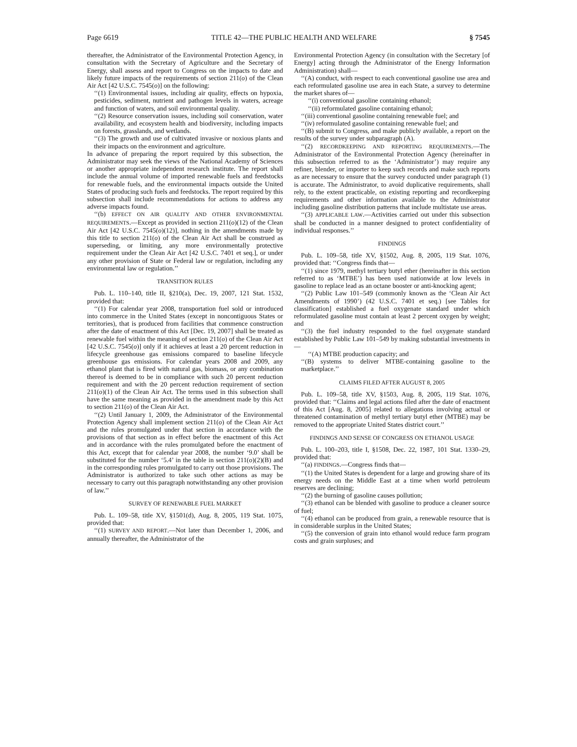Page 6619 TITLE 42—THE PUBLIC HEALTH AND WELFARE § 7545
thereafter, the Administrator of the Environmental Protection Agency, in consultation with the Secretary of Agriculture and the Secretary of Energy, shall assess and report to Congress on the impacts to date and likely future impacts of the requirements of section 211(o) of the Clean Air Act [42 U.S.C. 7545(o)] on the following:
‘‘(1) Environmental issues, including air quality, effects on hypoxia, pesticides, sediment, nutrient and pathogen levels in waters, acreage and function of waters, and soil environmental quality.
‘‘(2) Resource conservation issues, including soil conservation, water availability, and ecosystem health and biodiversity, including impacts on forests, grasslands, and wetlands.
‘‘(3) The growth and use of cultivated invasive or noxious plants and their impacts on the environment and agriculture.
In advance of preparing the report required by this subsection, the Administrator may seek the views of the National Academy of Sciences or another appropriate independent research institute. The report shall include the annual volume of imported renewable fuels and feedstocks for renewable fuels, and the environmental impacts outside the United States of producing such fuels and feedstocks. The report required by this subsection shall include recommendations for actions to address any adverse impacts found.
‘‘(b) EFFECT ON AIR QUALITY AND OTHER ENVIRONMENTAL REQUIREMENTS.—Except as provided in section 211(o)(12) of the Clean Air Act [42 U.S.C. 7545(o)(12)], nothing in the amendments made by this title to section 211(o) of the Clean Air Act shall be construed as superseding, or limiting, any more environmentally protective requirement under the Clean Air Act [42 U.S.C. 7401 et seq.], or under any other provision of State or Federal law or regulation, including any environmental law or regulation.’’
TRANSITION RULES
Pub. L. 110–140, title II, §210(a), Dec. 19, 2007, 121 Stat. 1532, provided that:
‘‘(1) For calendar year 2008, transportation fuel sold or introduced into commerce in the United States (except in noncontiguous States or territories), that is produced from facilities that commence construction after the date of enactment of this Act [Dec. 19, 2007] shall be treated as renewable fuel within the meaning of section 211(o) of the Clean Air Act [42 U.S.C. 7545(o)] only if it achieves at least a 20 percent reduction in lifecycle greenhouse gas emissions compared to baseline lifecycle greenhouse gas emissions. For calendar years 2008 and 2009, any ethanol plant that is fired with natural gas, biomass, or any combination thereof is deemed to be in compliance with such 20 percent reduction requirement and with the 20 percent reduction requirement of section 211(o)(1) of the Clean Air Act. The terms used in this subsection shall have the same meaning as provided in the amendment made by this Act to section 211(o) of the Clean Air Act.
‘‘(2) Until January 1, 2009, the Administrator of the Environmental Protection Agency shall implement section 211(o) of the Clean Air Act and the rules promulgated under that section in accordance with the provisions of that section as in effect before the enactment of this Act and in accordance with the rules promulgated before the enactment of this Act, except that for calendar year 2008, the number ‘9.0’ shall be substituted for the number ‘5.4’ in the table in section 211(o)(2)(B) and in the corresponding rules promulgated to carry out those provisions. The Administrator is authorized to take such other actions as may be necessary to carry out this paragraph notwithstanding any other provision of law.’’
SURVEY OF RENEWABLE FUEL MARKET
Pub. L. 109–58, title XV, §1501(d), Aug. 8, 2005, 119 Stat. 1075, provided that:
‘‘(1) SURVEY AND REPORT.—Not later than December 1, 2006, and annually thereafter, the Administrator of the
Environmental Protection Agency (in consultation with the Secretary [of Energy] acting through the Administrator of the Energy Information Administration) shall—
‘‘(A) conduct, with respect to each conventional gasoline use area and each reformulated gasoline use area in each State, a survey to determine the market shares of—
‘‘(i) conventional gasoline containing ethanol;
‘‘(ii) reformulated gasoline containing ethanol;
‘‘(iii) conventional gasoline containing renewable fuel; and
‘‘(iv) reformulated gasoline containing renewable fuel; and
‘‘(B) submit to Congress, and make publicly available, a report on the results of the survey under subparagraph (A).
‘‘(2) RECORDKEEPING AND REPORTING REQUIREMENTS.—The Administrator of the Environmental Protection Agency (hereinafter in this subsection referred to as the ‘Administrator’) may require any refiner, blender, or importer to keep such records and make such reports as are necessary to ensure that the survey conducted under paragraph (1) is accurate. The Administrator, to avoid duplicative requirements, shall rely, to the extent practicable, on existing reporting and recordkeeping requirements and other information available to the Administrator including gasoline distribution patterns that include multistate use areas.
‘‘(3) APPLICABLE LAW.—Activities carried out under this subsection shall be conducted in a manner designed to protect confidentiality of individual responses.’’
FINDINGS
Pub. L. 109–58, title XV, §1502, Aug. 8, 2005, 119 Stat. 1076, provided that: ‘‘Congress finds that—
‘‘(1) since 1979, methyl tertiary butyl ether (hereinafter in this section referred to as ‘MTBE’) has been used nationwide at low levels in gasoline to replace lead as an octane booster or anti-knocking agent;
‘‘(2) Public Law 101–549 (commonly known as the ‘Clean Air Act Amendments of 1990’) (42 U.S.C. 7401 et seq.) [see Tables for classification] established a fuel oxygenate standard under which reformulated gasoline must contain at least 2 percent oxygen by weight; and
‘‘(3) the fuel industry responded to the fuel oxygenate standard established by Public Law 101–549 by making substantial investments in—
‘‘(A) MTBE production capacity; and
‘‘(B) systems to deliver MTBE-containing gasoline to the marketplace.’’
CLAIMS FILED AFTER AUGUST 8, 2005
Pub. L. 109–58, title XV, §1503, Aug. 8, 2005, 119 Stat. 1076, provided that: ‘‘Claims and legal actions filed after the date of enactment of this Act [Aug. 8, 2005] related to allegations involving actual or threatened contamination of methyl tertiary butyl ether (MTBE) may be removed to the appropriate United States district court.’’
FINDINGS AND SENSE OF CONGRESS ON ETHANOL USAGE
Pub. L. 100–203, title I, §1508, Dec. 22, 1987, 101 Stat. 1330–29, provided that:
‘‘(a) FINDINGS.—Congress finds that—
‘‘(1) the United States is dependent for a large and growing share of its energy needs on the Middle East at a time when world petroleum reserves are declining;
‘‘(2) the burning of gasoline causes pollution;
‘‘(3) ethanol can be blended with gasoline to produce a cleaner source of fuel;
‘‘(4) ethanol can be produced from grain, a renewable resource that is in considerable surplus in the United States;
‘‘(5) the conversion of grain into ethanol would reduce farm program costs and grain surpluses; and